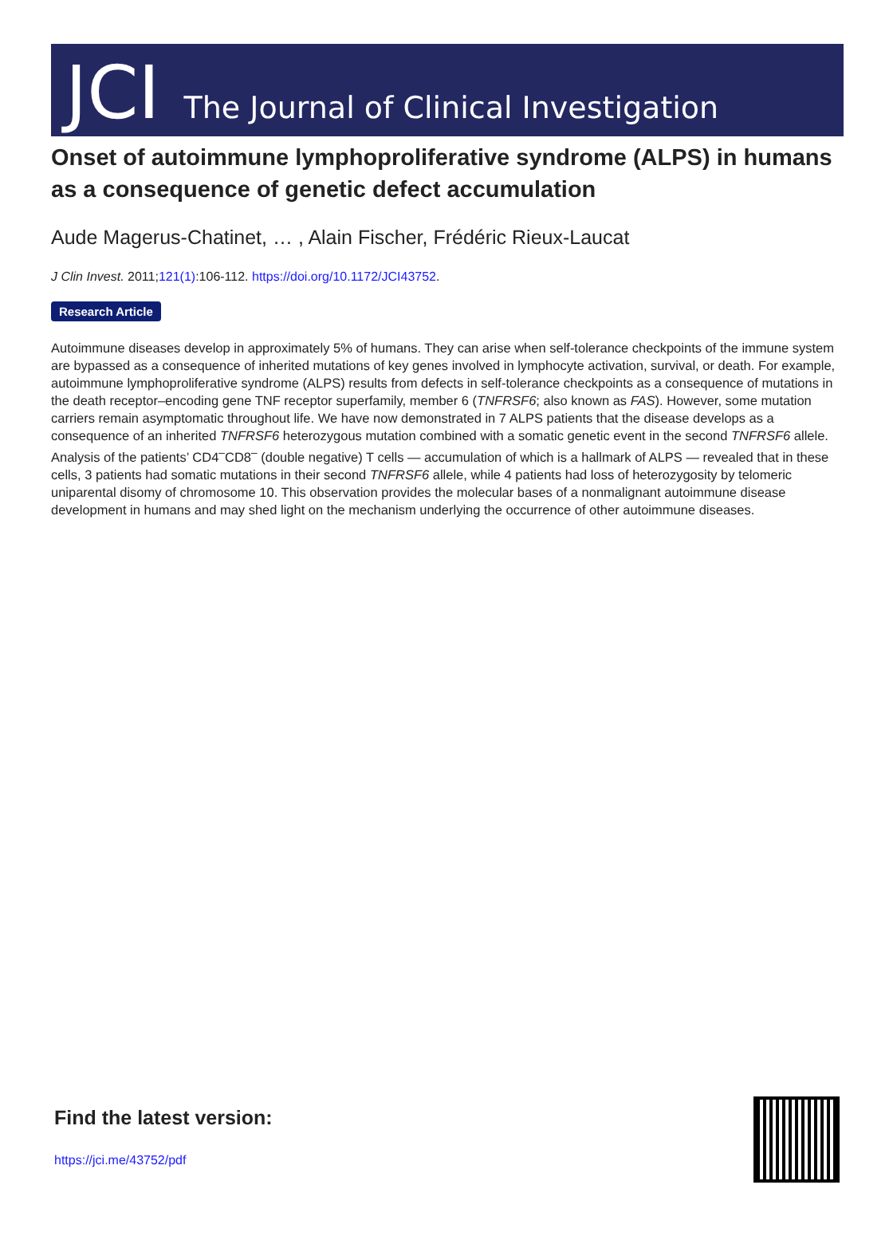JCI The Journal of Clinical Investigation
Onset of autoimmune lymphoproliferative syndrome (ALPS) in humans as a consequence of genetic defect accumulation
Aude Magerus-Chatinet, … , Alain Fischer, Frédéric Rieux-Laucat
J Clin Invest. 2011;121(1):106-112. https://doi.org/10.1172/JCI43752.
Research Article
Autoimmune diseases develop in approximately 5% of humans. They can arise when self-tolerance checkpoints of the immune system are bypassed as a consequence of inherited mutations of key genes involved in lymphocyte activation, survival, or death. For example, autoimmune lymphoproliferative syndrome (ALPS) results from defects in self-tolerance checkpoints as a consequence of mutations in the death receptor–encoding gene TNF receptor superfamily, member 6 (TNFRSF6; also known as FAS). However, some mutation carriers remain asymptomatic throughout life. We have now demonstrated in 7 ALPS patients that the disease develops as a consequence of an inherited TNFRSF6 heterozygous mutation combined with a somatic genetic event in the second TNFRSF6 allele. Analysis of the patients’ CD4<sup>–</sup>CD8<sup>–</sup> (double negative) T cells — accumulation of which is a hallmark of ALPS — revealed that in these cells, 3 patients had somatic mutations in their second TNFRSF6 allele, while 4 patients had loss of heterozygosity by telomeric uniparental disomy of chromosome 10. This observation provides the molecular bases of a nonmalignant autoimmune disease development in humans and may shed light on the mechanism underlying the occurrence of other autoimmune diseases.
Find the latest version:
https://jci.me/43752/pdf